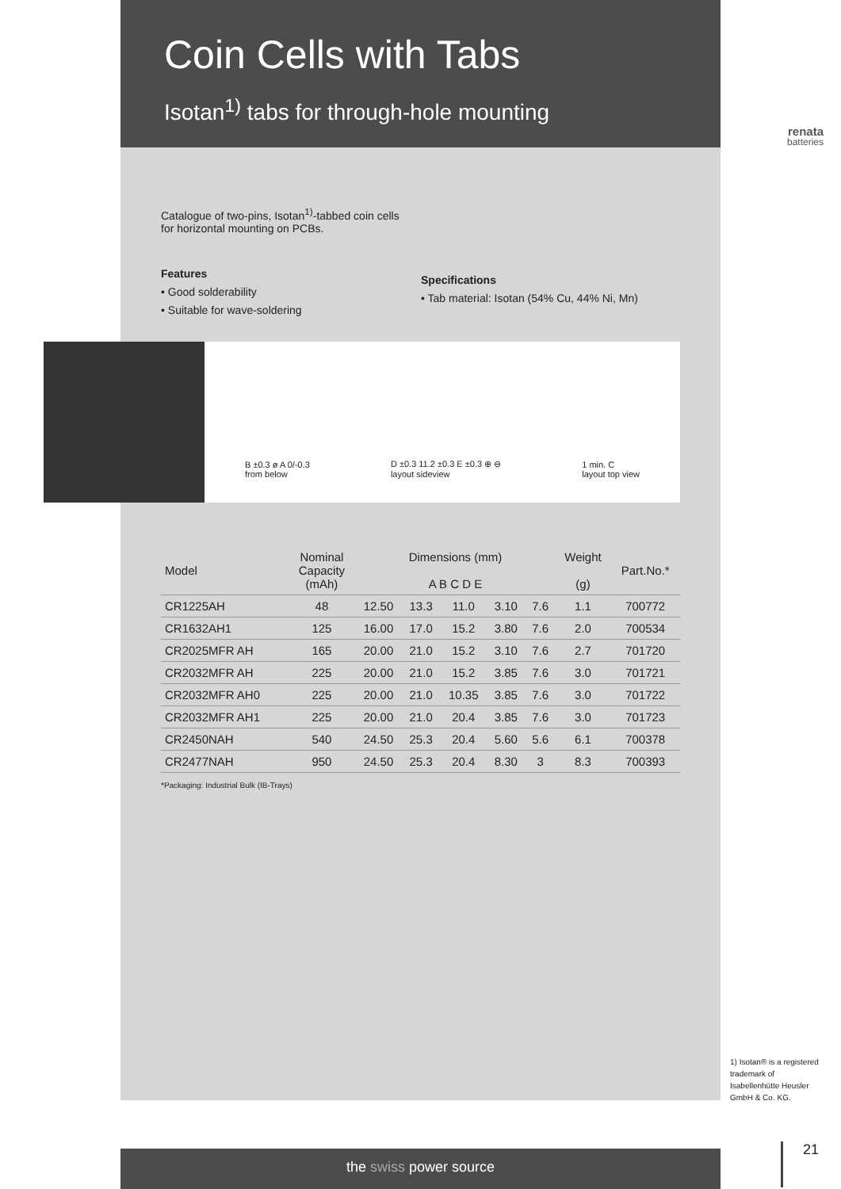Coin Cells with Tabs
Isotan<sup>1)</sup> tabs for through-hole mounting
Catalogue of two-pins, Isotan<sup>1)</sup>-tabbed coin cells
for horizontal mounting on PCBs.
Features
• Good solderability
• Suitable for wave-soldering
Specifications
• Tab material: Isotan (54% Cu, 44% Ni, Mn)
B ±0.3 ø A 0/-0.3
from below D ±0.3 11.2 ±0.3 E ±0.3 ⊕ ⊖
layout sideview 1 min. C
layout top view
| Model | Nominal Capacity (mAh) | Dimensions (mm) A B C D E | | | | | Weight (g) | Part.No.* |
| --- | --- | --- | --- | --- | --- | --- | --- | --- |
| CR1225AH | 48 | 12.50 | 13.3 | 11.0 | 3.10 | 7.6 | 1.1 | 700772 |
| CR1632AH1 | 125 | 16.00 | 17.0 | 15.2 | 3.80 | 7.6 | 2.0 | 700534 |
| CR2025MFR AH | 165 | 20.00 | 21.0 | 15.2 | 3.10 | 7.6 | 2.7 | 701720 |
| CR2032MFR AH | 225 | 20.00 | 21.0 | 15.2 | 3.85 | 7.6 | 3.0 | 701721 |
| CR2032MFR AH0 | 225 | 20.00 | 21.0 | 10.35 | 3.85 | 7.6 | 3.0 | 701722 |
| CR2032MFR AH1 | 225 | 20.00 | 21.0 | 20.4 | 3.85 | 7.6 | 3.0 | 701723 |
| CR2450NAH | 540 | 24.50 | 25.3 | 20.4 | 5.60 | 5.6 | 6.1 | 700378 |
| CR2477NAH | 950 | 24.50 | 25.3 | 20.4 | 8.30 | 3 | 8.3 | 700393 |
*Packaging: Industrial Bulk (IB-Trays)
renata
batteries
1) Isotan® is a registered trademark of Isabellenhütte Heusler GmbH & Co. KG.
the swiss power source 21